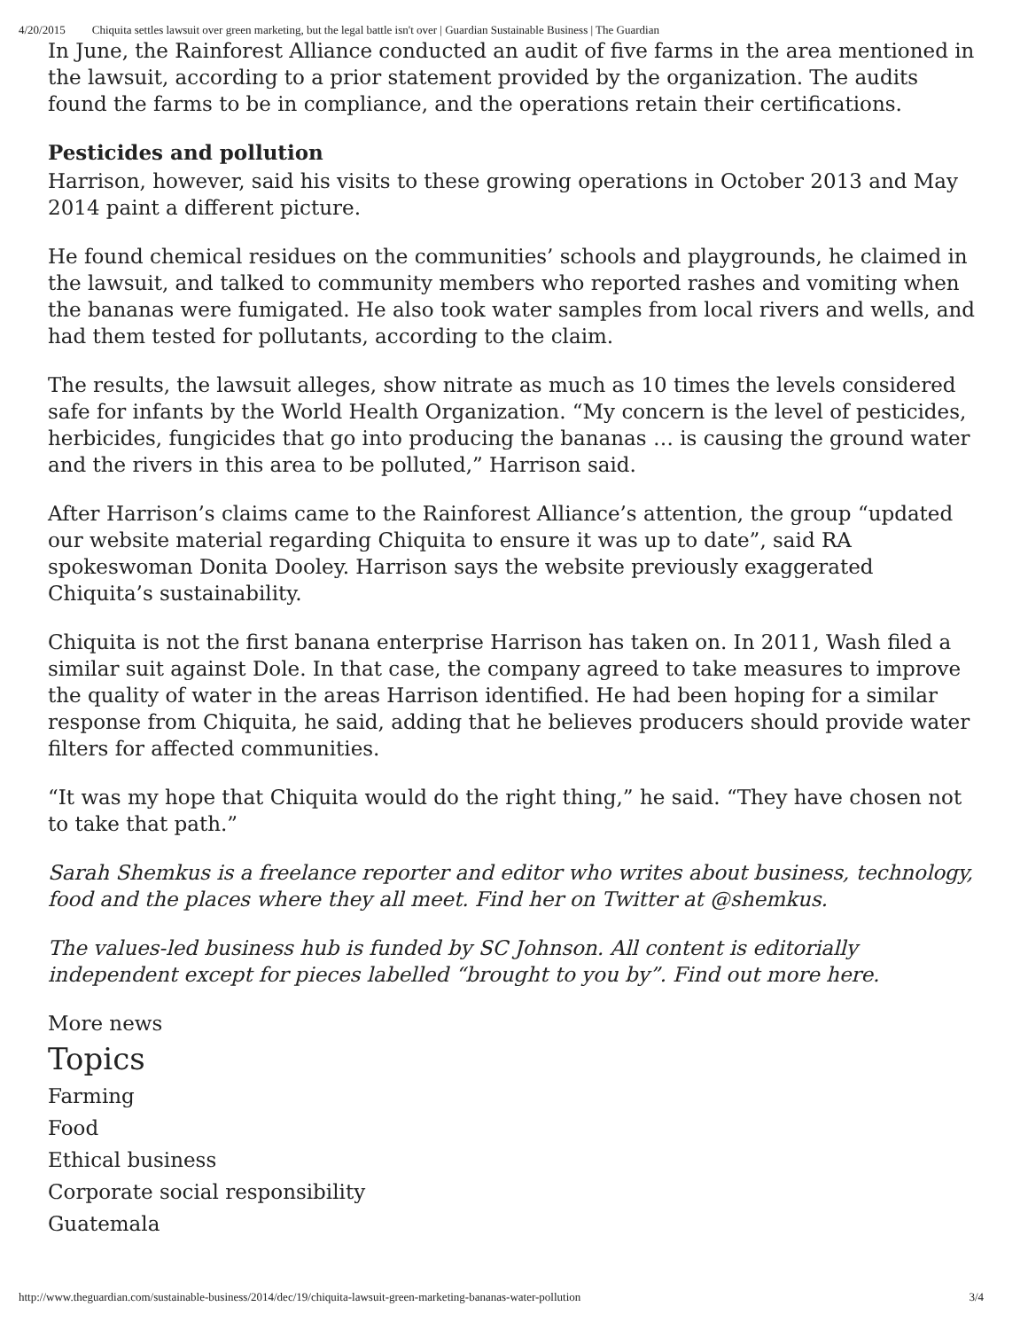4/20/2015 Chiquita settles lawsuit over green marketing, but the legal battle isn't over | Guardian Sustainable Business | The Guardian
In June, the Rainforest Alliance conducted an audit of five farms in the area mentioned in the lawsuit, according to a prior statement provided by the organization. The audits found the farms to be in compliance, and the operations retain their certifications.
Pesticides and pollution
Harrison, however, said his visits to these growing operations in October 2013 and May 2014 paint a different picture.
He found chemical residues on the communities’ schools and playgrounds, he claimed in the lawsuit, and talked to community members who reported rashes and vomiting when the bananas were fumigated. He also took water samples from local rivers and wells, and had them tested for pollutants, according to the claim.
The results, the lawsuit alleges, show nitrate as much as 10 times the levels considered safe for infants by the World Health Organization. “My concern is the level of pesticides, herbicides, fungicides that go into producing the bananas … is causing the ground water and the rivers in this area to be polluted,” Harrison said.
After Harrison’s claims came to the Rainforest Alliance’s attention, the group “updated our website material regarding Chiquita to ensure it was up to date”, said RA spokeswoman Donita Dooley. Harrison says the website previously exaggerated Chiquita’s sustainability.
Chiquita is not the first banana enterprise Harrison has taken on. In 2011, Wash filed a similar suit against Dole. In that case, the company agreed to take measures to improve the quality of water in the areas Harrison identified. He had been hoping for a similar response from Chiquita, he said, adding that he believes producers should provide water filters for affected communities.
“It was my hope that Chiquita would do the right thing,” he said. “They have chosen not to take that path.”
Sarah Shemkus is a freelance reporter and editor who writes about business, technology, food and the places where they all meet. Find her on Twitter at @shemkus.
The values-led business hub is funded by SC Johnson. All content is editorially independent except for pieces labelled “brought to you by”. Find out more here.
More news
Topics
Farming
Food
Ethical business
Corporate social responsibility
Guatemala
http://www.theguardian.com/sustainable-business/2014/dec/19/chiquita-lawsuit-green-marketing-bananas-water-pollution 3/4